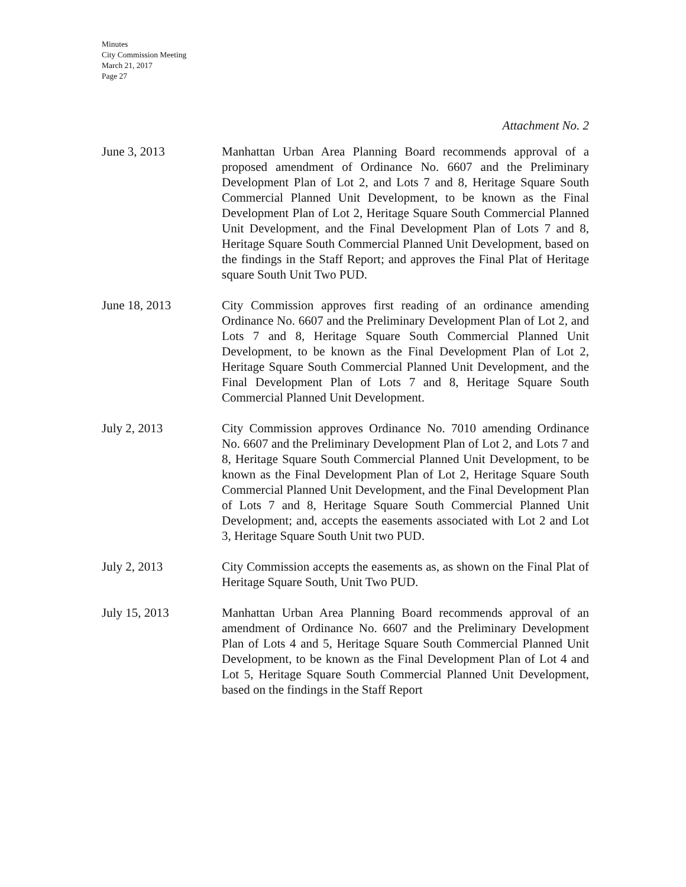Minutes
City Commission Meeting
March 21, 2017
Page 27
Attachment No. 2
June 3, 2013 Manhattan Urban Area Planning Board recommends approval of a proposed amendment of Ordinance No. 6607 and the Preliminary Development Plan of Lot 2, and Lots 7 and 8, Heritage Square South Commercial Planned Unit Development, to be known as the Final Development Plan of Lot 2, Heritage Square South Commercial Planned Unit Development, and the Final Development Plan of Lots 7 and 8, Heritage Square South Commercial Planned Unit Development, based on the findings in the Staff Report; and approves the Final Plat of Heritage square South Unit Two PUD.
June 18, 2013 City Commission approves first reading of an ordinance amending Ordinance No. 6607 and the Preliminary Development Plan of Lot 2, and Lots 7 and 8, Heritage Square South Commercial Planned Unit Development, to be known as the Final Development Plan of Lot 2, Heritage Square South Commercial Planned Unit Development, and the Final Development Plan of Lots 7 and 8, Heritage Square South Commercial Planned Unit Development.
July 2, 2013 City Commission approves Ordinance No. 7010 amending Ordinance No. 6607 and the Preliminary Development Plan of Lot 2, and Lots 7 and 8, Heritage Square South Commercial Planned Unit Development, to be known as the Final Development Plan of Lot 2, Heritage Square South Commercial Planned Unit Development, and the Final Development Plan of Lots 7 and 8, Heritage Square South Commercial Planned Unit Development; and, accepts the easements associated with Lot 2 and Lot 3, Heritage Square South Unit two PUD.
July 2, 2013 City Commission accepts the easements as, as shown on the Final Plat of Heritage Square South, Unit Two PUD.
July 15, 2013 Manhattan Urban Area Planning Board recommends approval of an amendment of Ordinance No. 6607 and the Preliminary Development Plan of Lots 4 and 5, Heritage Square South Commercial Planned Unit Development, to be known as the Final Development Plan of Lot 4 and Lot 5, Heritage Square South Commercial Planned Unit Development, based on the findings in the Staff Report